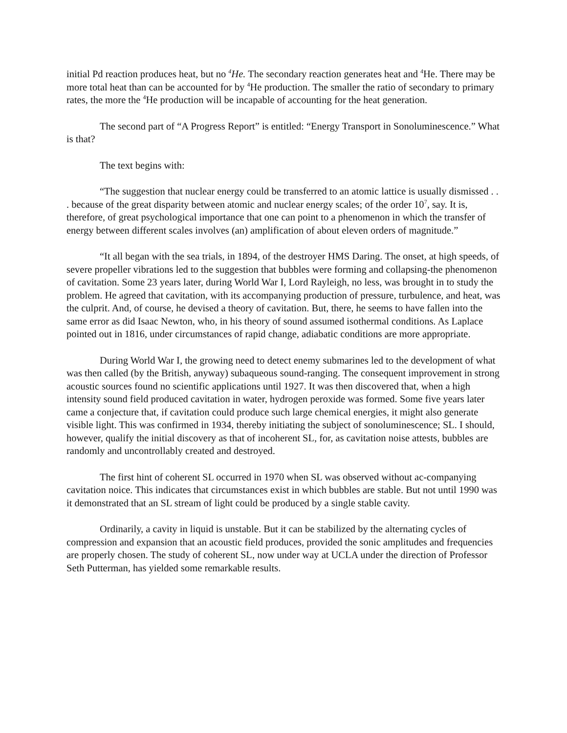initial Pd reaction produces heat, but no <sup>4</sup>He. The secondary reaction generates heat and <sup>4</sup>He. There may be more total heat than can be accounted for by <sup>4</sup>He production. The smaller the ratio of secondary to primary rates, the more the <sup>4</sup>He production will be incapable of accounting for the heat generation.
The second part of “A Progress Report” is entitled: “Energy Transport in Sonoluminescence.” What is that?
The text begins with:
“The suggestion that nuclear energy could be transferred to an atomic lattice is usually dismissed . . . because of the great disparity between atomic and nuclear energy scales; of the order 10<sup>7</sup>, say. It is, therefore, of great psychological importance that one can point to a phenomenon in which the transfer of energy between different scales involves (an) amplification of about eleven orders of magnitude.”
“It all began with the sea trials, in 1894, of the destroyer HMS Daring. The onset, at high speeds, of severe propeller vibrations led to the suggestion that bubbles were forming and collapsing-the phenomenon of cavitation. Some 23 years later, during World War I, Lord Rayleigh, no less, was brought in to study the problem. He agreed that cavitation, with its accompanying production of pressure, turbulence, and heat, was the culprit. And, of course, he devised a theory of cavitation. But, there, he seems to have fallen into the same error as did Isaac Newton, who, in his theory of sound assumed isothermal conditions. As Laplace pointed out in 1816, under circumstances of rapid change, adiabatic conditions are more appropriate.
During World War I, the growing need to detect enemy submarines led to the development of what was then called (by the British, anyway) subaqueous sound-ranging. The consequent improvement in strong acoustic sources found no scientific applications until 1927. It was then discovered that, when a high intensity sound field produced cavitation in water, hydrogen peroxide was formed. Some five years later came a conjecture that, if cavitation could produce such large chemical energies, it might also generate visible light. This was confirmed in 1934, thereby initiating the subject of sonoluminescence; SL. I should, however, qualify the initial discovery as that of incoherent SL, for, as cavitation noise attests, bubbles are randomly and uncontrollably created and destroyed.
The first hint of coherent SL occurred in 1970 when SL was observed without ac-companying cavitation noice. This indicates that circumstances exist in which bubbles are stable. But not until 1990 was it demonstrated that an SL stream of light could be produced by a single stable cavity.
Ordinarily, a cavity in liquid is unstable. But it can be stabilized by the alternating cycles of compression and expansion that an acoustic field produces, provided the sonic amplitudes and frequencies are properly chosen. The study of coherent SL, now under way at UCLA under the direction of Professor Seth Putterman, has yielded some remarkable results.